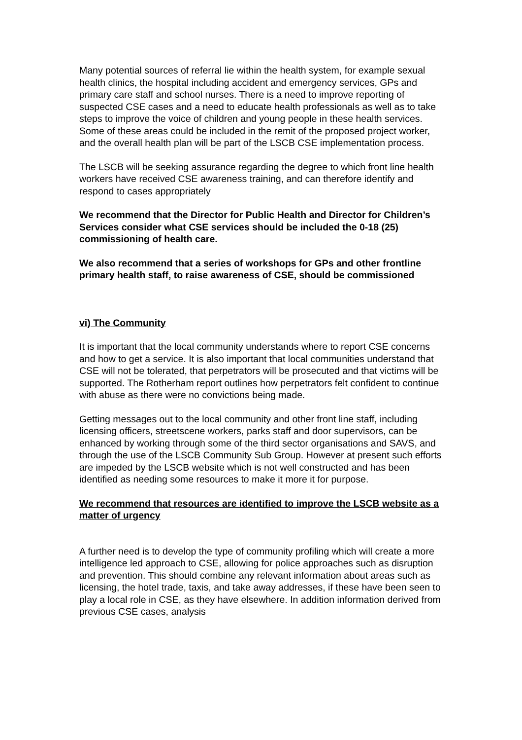Many potential sources of referral lie within the health system, for example sexual health clinics, the hospital including accident and emergency services, GPs and primary care staff and school nurses. There is a need to improve reporting of suspected CSE cases and a need to educate health professionals as well as to take steps to improve the voice of children and young people in these health services. Some of these areas could be included in the remit of the proposed project worker, and the overall health plan will be part of the LSCB CSE implementation process.
The LSCB will be seeking assurance regarding the degree to which front line health workers have received CSE awareness training, and can therefore identify and respond to cases appropriately
We recommend that the Director for Public Health and Director for Children’s Services consider what CSE services should be included the 0-18 (25) commissioning of health care.
We also recommend that a series of workshops for GPs and other frontline primary health staff, to raise awareness of CSE, should be commissioned
vi) The Community
It is important that the local community understands where to report CSE concerns and how to get a service. It is also important that local communities understand that CSE will not be tolerated, that perpetrators will be prosecuted and that victims will be supported. The Rotherham report outlines how perpetrators felt confident to continue with abuse as there were no convictions being made.
Getting messages out to the local community and other front line staff, including licensing officers, streetscene workers, parks staff and door supervisors, can be enhanced by working through some of the third sector organisations and SAVS, and through the use of the LSCB Community Sub Group. However at present such efforts are impeded by the LSCB website which is not well constructed and has been identified as needing some resources to make it more it for purpose.
We recommend that resources are identified to improve the LSCB website as a matter of urgency
A further need is to develop the type of community profiling which will create a more intelligence led approach to CSE, allowing for police approaches such as disruption and prevention. This should combine any relevant information about areas such as licensing, the hotel trade, taxis, and take away addresses, if these have been seen to play a local role in CSE, as they have elsewhere. In addition information derived from previous CSE cases, analysis